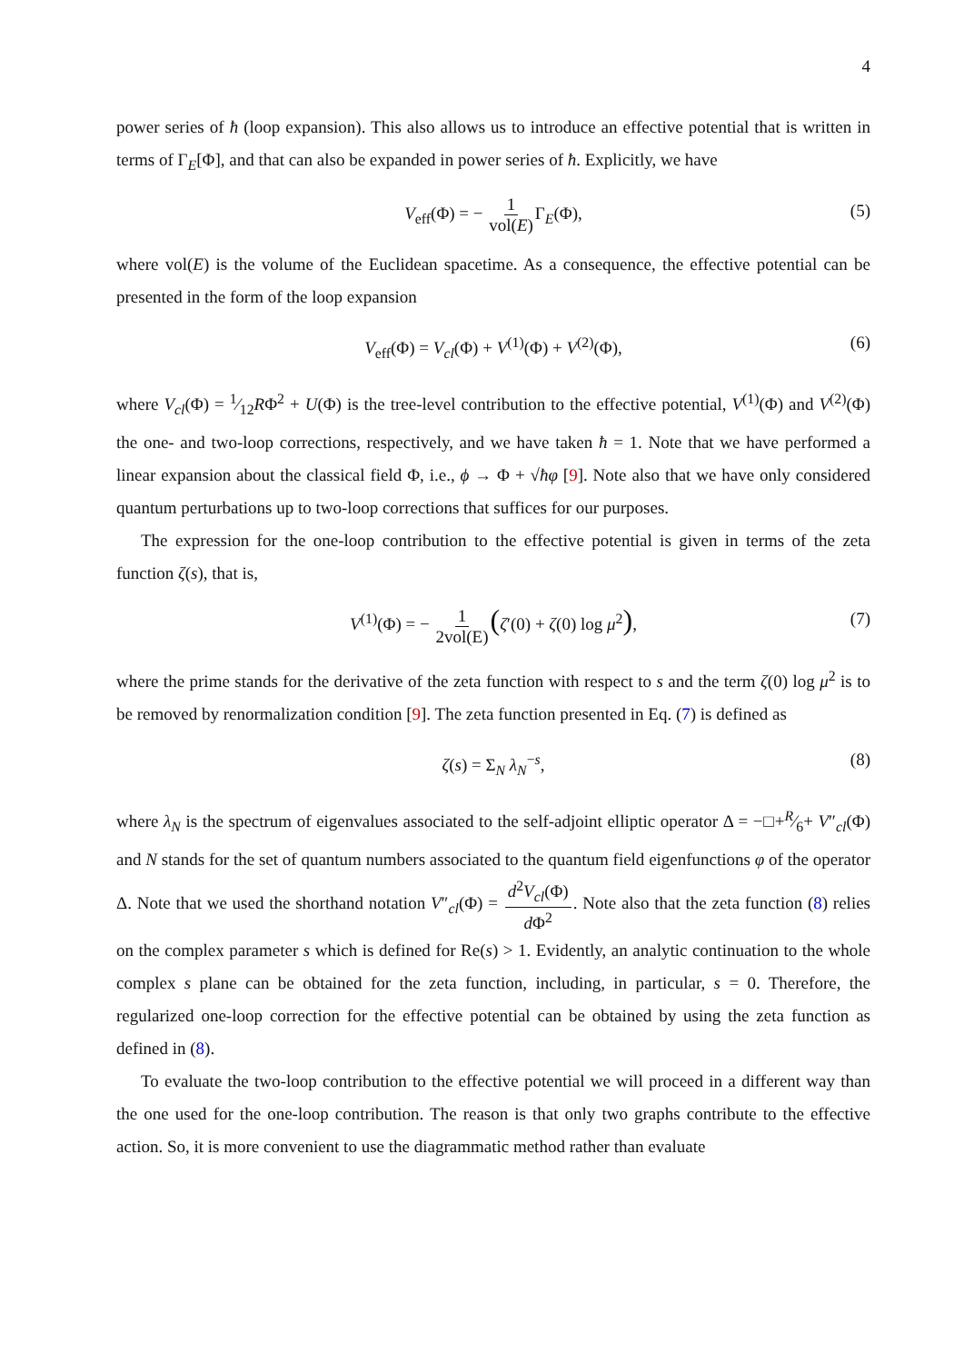4
power series of ħ (loop expansion). This also allows us to introduce an effective potential that is written in terms of Γ<sub>E</sub>[Φ], and that can also be expanded in power series of ħ. Explicitly, we have
V<sub>eff</sub>(Φ) = − 1 vol(E) Γ<sub>E</sub>(Φ), (5)
where vol(E) is the volume of the Euclidean spacetime. As a consequence, the effective potential can be presented in the form of the loop expansion
V<sub>eff</sub>(Φ) = V<sub>cl</sub>(Φ) + V<sup>(1)</sup>(Φ) + V<sup>(2)</sup>(Φ), (6)
where V<sub>cl</sub>(Φ) = 1⁄12RΦ<sup>2</sup> + U(Φ) is the tree-level contribution to the effective potential, V<sup>(1)</sup>(Φ) and V<sup>(2)</sup>(Φ) the one- and two-loop corrections, respectively, and we have taken ħ = 1. Note that we have performed a linear expansion about the classical field Φ, i.e., ϕ → Φ + √ħφ [9]. Note also that we have only considered quantum perturbations up to two-loop corrections that suffices for our purposes.
The expression for the one-loop contribution to the effective potential is given in terms of the zeta function ζ(s), that is,
V<sup>(1)</sup>(Φ) = − 1 2vol(E)(ζ′(0) + ζ(0) log μ<sup>2</sup>), (7)
where the prime stands for the derivative of the zeta function with respect to s and the term ζ(0) log μ<sup>2</sup> is to be removed by renormalization condition [9]. The zeta function presented in Eq. (7) is defined as
ζ(s) = Σ<sub>N</sub> λ<sub>N</sub><sup>−s</sup>, (8)
where λ<sub>N</sub> is the spectrum of eigenvalues associated to the self-adjoint elliptic operator Δ = −□+R⁄6+ V″<sub>cl</sub>(Φ) and N stands for the set of quantum numbers associated to the quantum field eigenfunctions φ of the operator Δ. Note that we used the shorthand notation V″<sub>cl</sub>(Φ) = d<sup>2</sup>V<sub>cl</sub>(Φ) d Φ<sup>2</sup>. Note also that the zeta function (8) relies on the complex parameter s which is defined for Re(s) > 1. Evidently, an analytic continuation to the whole complex s plane can be obtained for the zeta function, including, in particular, s = 0. Therefore, the regularized one-loop correction for the effective potential can be obtained by using the zeta function as defined in (8).
To evaluate the two-loop contribution to the effective potential we will proceed in a different way than the one used for the one-loop contribution. The reason is that only two graphs contribute to the effective action. So, it is more convenient to use the diagrammatic method rather than evaluate